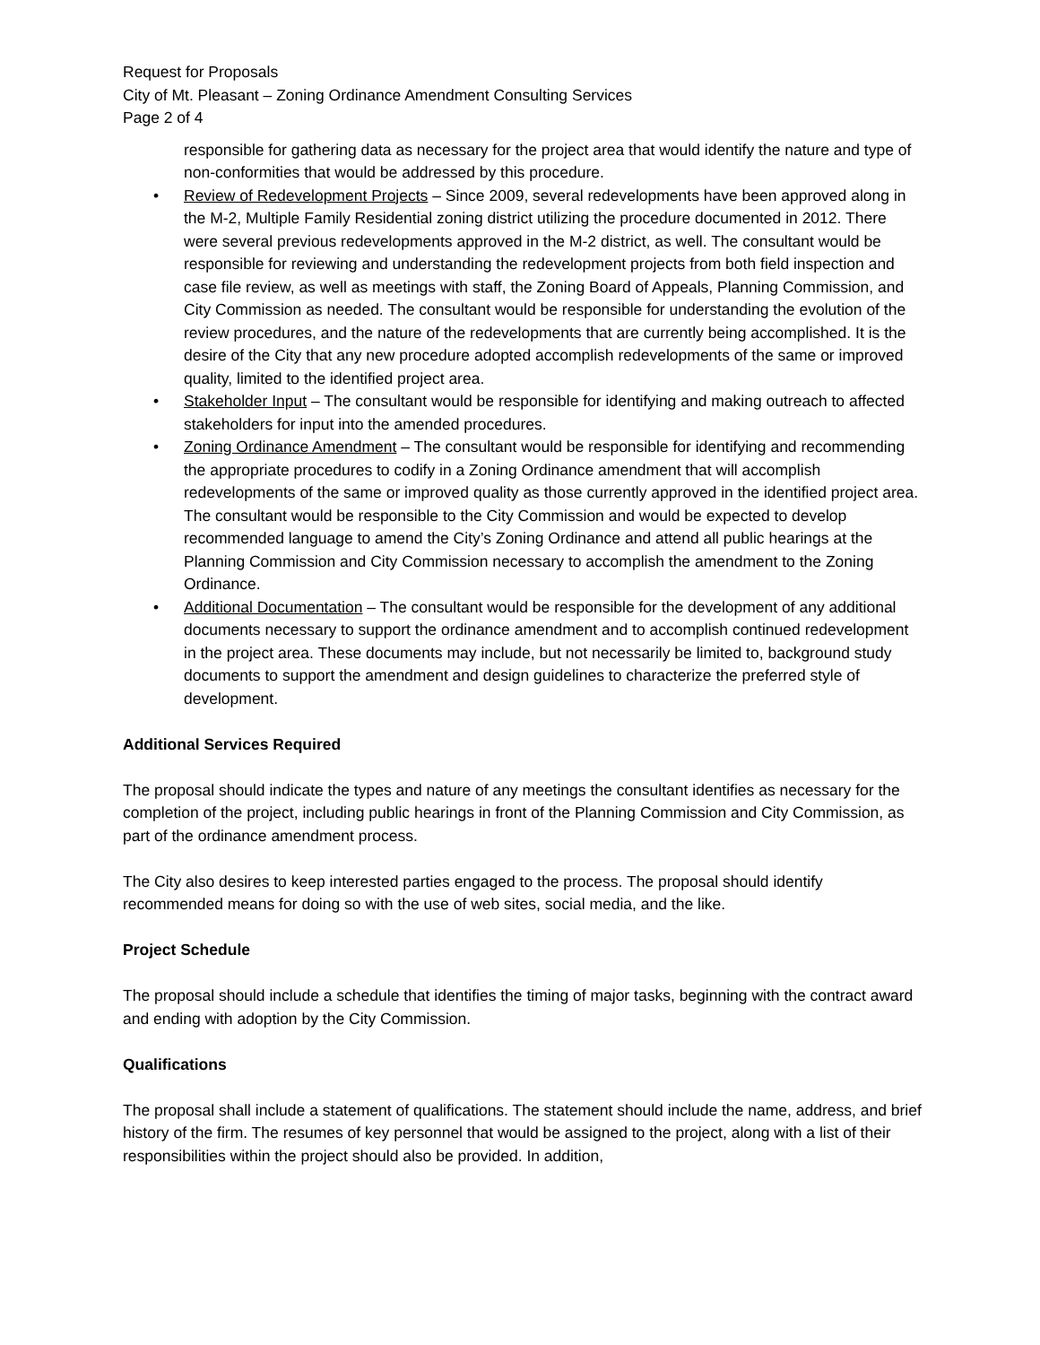Request for Proposals
City of Mt. Pleasant – Zoning Ordinance Amendment Consulting Services
Page 2 of 4
responsible for gathering data as necessary for the project area that would identify the nature and type of non-conformities that would be addressed by this procedure.
• Review of Redevelopment Projects – Since 2009, several redevelopments have been approved along in the M-2, Multiple Family Residential zoning district utilizing the procedure documented in 2012. There were several previous redevelopments approved in the M-2 district, as well. The consultant would be responsible for reviewing and understanding the redevelopment projects from both field inspection and case file review, as well as meetings with staff, the Zoning Board of Appeals, Planning Commission, and City Commission as needed. The consultant would be responsible for understanding the evolution of the review procedures, and the nature of the redevelopments that are currently being accomplished. It is the desire of the City that any new procedure adopted accomplish redevelopments of the same or improved quality, limited to the identified project area.
• Stakeholder Input – The consultant would be responsible for identifying and making outreach to affected stakeholders for input into the amended procedures.
• Zoning Ordinance Amendment – The consultant would be responsible for identifying and recommending the appropriate procedures to codify in a Zoning Ordinance amendment that will accomplish redevelopments of the same or improved quality as those currently approved in the identified project area. The consultant would be responsible to the City Commission and would be expected to develop recommended language to amend the City’s Zoning Ordinance and attend all public hearings at the Planning Commission and City Commission necessary to accomplish the amendment to the Zoning Ordinance.
• Additional Documentation – The consultant would be responsible for the development of any additional documents necessary to support the ordinance amendment and to accomplish continued redevelopment in the project area. These documents may include, but not necessarily be limited to, background study documents to support the amendment and design guidelines to characterize the preferred style of development.
Additional Services Required
The proposal should indicate the types and nature of any meetings the consultant identifies as necessary for the completion of the project, including public hearings in front of the Planning Commission and City Commission, as part of the ordinance amendment process.
The City also desires to keep interested parties engaged to the process. The proposal should identify recommended means for doing so with the use of web sites, social media, and the like.
Project Schedule
The proposal should include a schedule that identifies the timing of major tasks, beginning with the contract award and ending with adoption by the City Commission.
Qualifications
The proposal shall include a statement of qualifications. The statement should include the name, address, and brief history of the firm. The resumes of key personnel that would be assigned to the project, along with a list of their responsibilities within the project should also be provided. In addition,